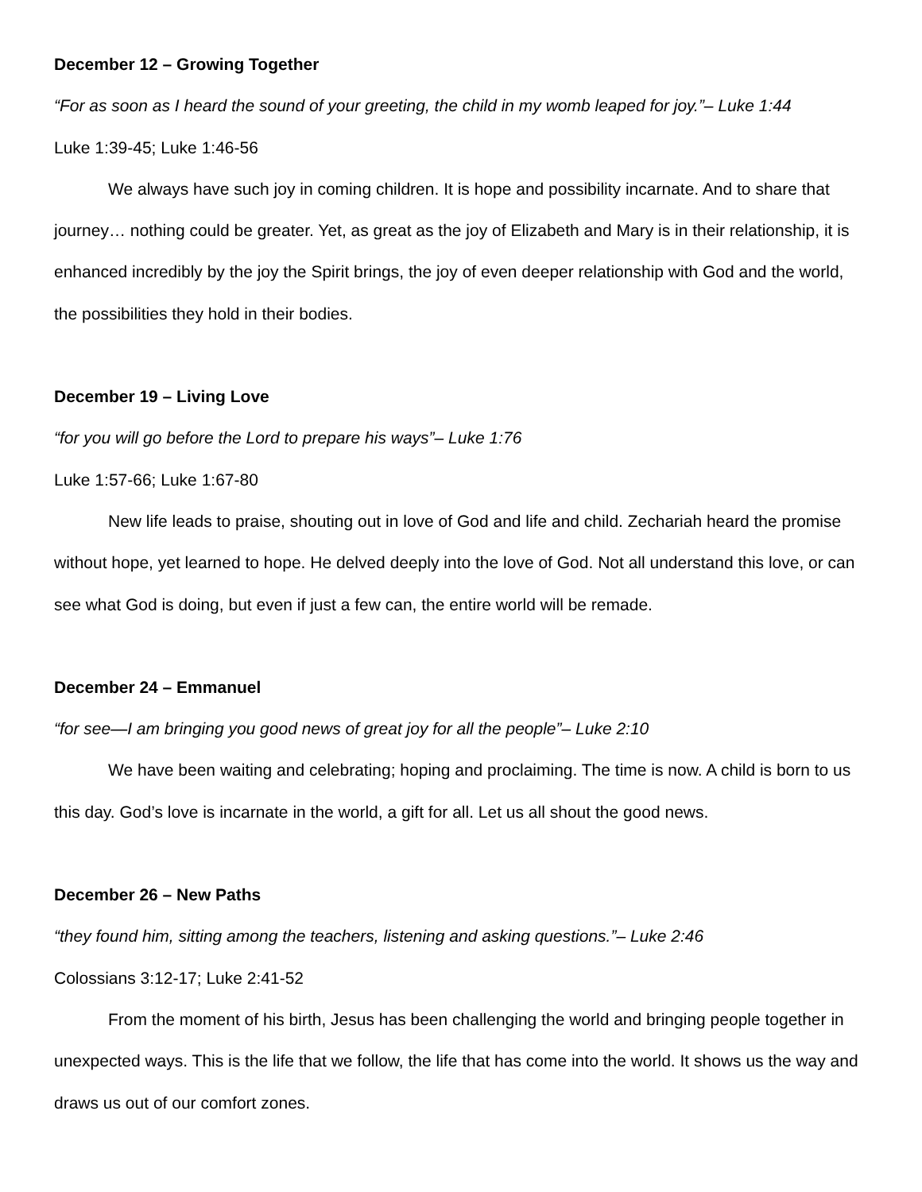December 12 – Growing Together
“For as soon as I heard the sound of your greeting, the child in my womb leaped for joy.”– Luke 1:44
Luke 1:39-45; Luke 1:46-56
We always have such joy in coming children. It is hope and possibility incarnate. And to share that journey… nothing could be greater. Yet, as great as the joy of Elizabeth and Mary is in their relationship, it is enhanced incredibly by the joy the Spirit brings, the joy of even deeper relationship with God and the world, the possibilities they hold in their bodies.
December 19 – Living Love
“for you will go before the Lord to prepare his ways”– Luke 1:76
Luke 1:57-66; Luke 1:67-80
New life leads to praise, shouting out in love of God and life and child. Zechariah heard the promise without hope, yet learned to hope. He delved deeply into the love of God. Not all understand this love, or can see what God is doing, but even if just a few can, the entire world will be remade.
December 24 – Emmanuel
“for see—I am bringing you good news of great joy for all the people”– Luke 2:10
We have been waiting and celebrating; hoping and proclaiming. The time is now. A child is born to us this day. God’s love is incarnate in the world, a gift for all. Let us all shout the good news.
December 26 – New Paths
“they found him, sitting among the teachers, listening and asking questions.”– Luke 2:46
Colossians 3:12-17; Luke 2:41-52
From the moment of his birth, Jesus has been challenging the world and bringing people together in unexpected ways. This is the life that we follow, the life that has come into the world. It shows us the way and draws us out of our comfort zones.